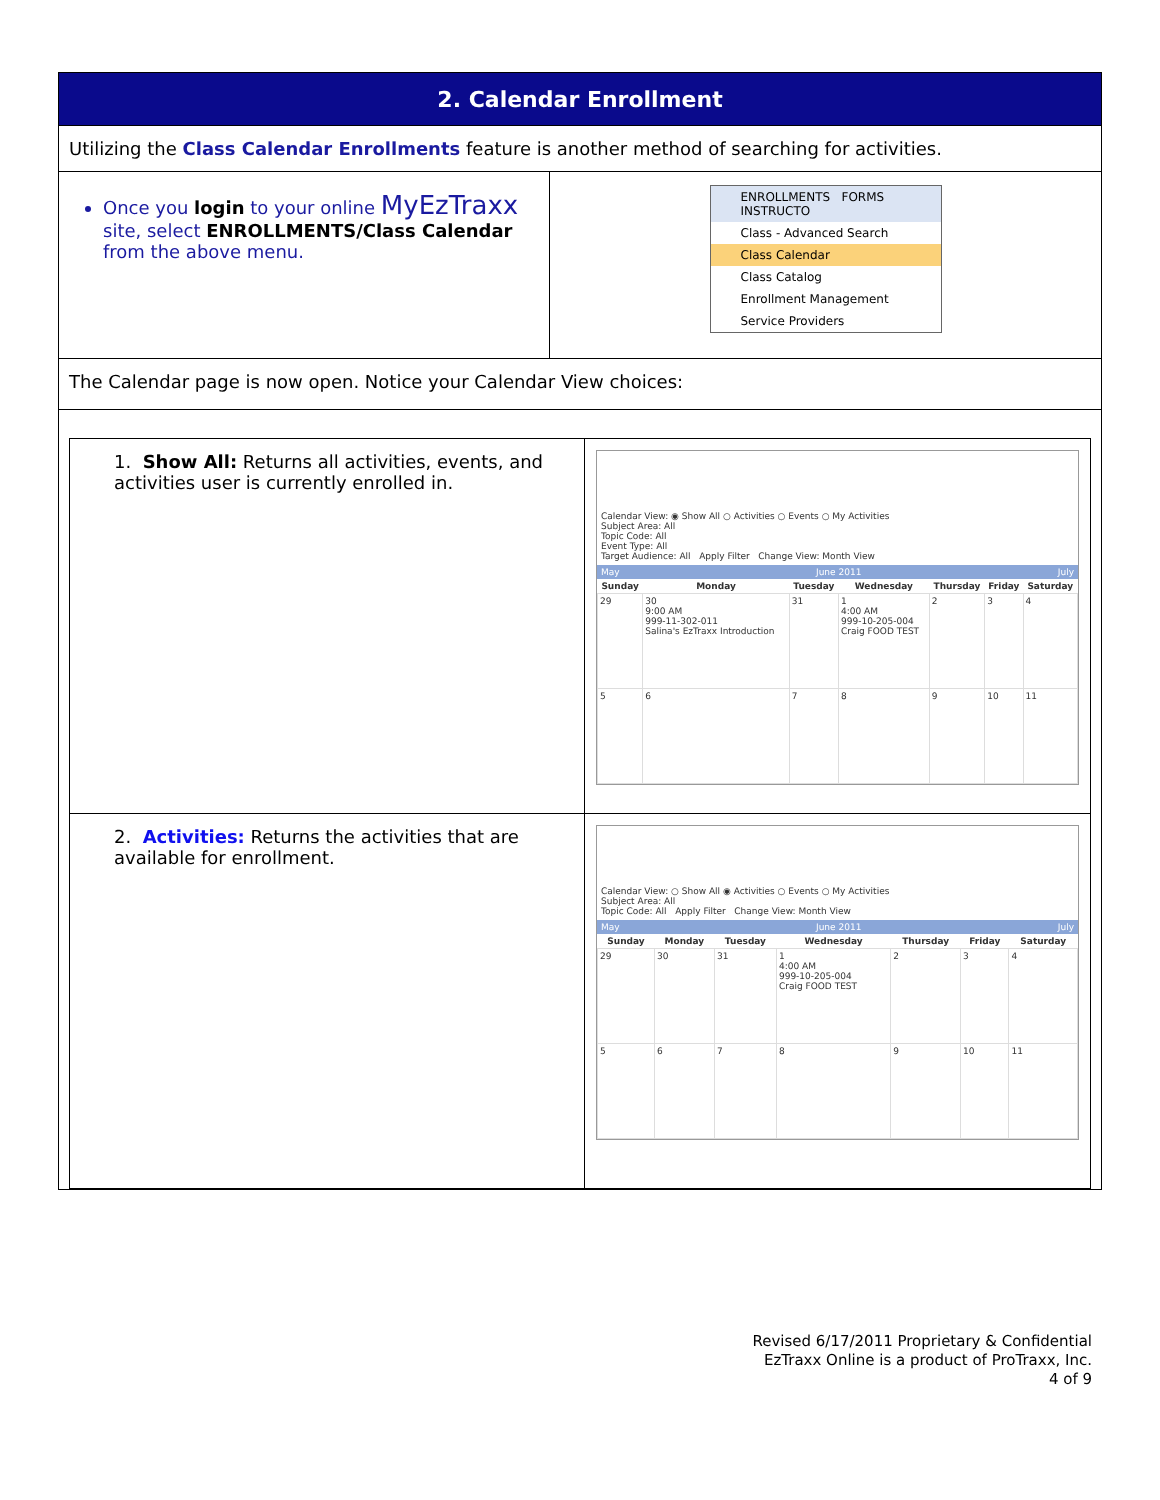| 2. Calendar Enrollment | |
| Utilizing the Class Calendar Enrollments feature is another method of searching for activities. | |
| Once you login to your online MyEzTraxx site, select ENROLLMENTS/Class Calendar from the above menu. | ENROLLMENTS FORMS INSTRUCTO Class - Advanced Search Class Calendar Class Catalog Enrollment Management Service Providers |
| The Calendar page is now open. Notice your Calendar View choices: | |
| / 1. Show All: Returns all activities, events, and activities user is currently enrolled in. / Calendar View: ◉ Show All ○ Activities ○ Events ○ My Activities Subject Area: All Topic Code: All Event Type: All Target Audience: All Apply Filter Change View: Month View May June 2011 July / Sunday / Monday / Tuesday / Wednesday / Thursday / Friday / Saturday / / --- / --- / --- / --- / --- / --- / --- / / 29 / 30 9:00 AM 999-11-302-011 Salina's EzTraxx Introduction / 31 / 1 4:00 AM 999-10-205-004 Craig FOOD TEST / 2 / 3 / 4 / / 5 / 6 / 7 / 8 / 9 / 10 / 11 / / / 2. Activities: Returns the activities that are available for enrollment. / Calendar View: ○ Show All ◉ Activities ○ Events ○ My Activities Subject Area: All Topic Code: All Apply Filter Change View: Month View May June 2011 July / Sunday / Monday / Tuesday / Wednesday / Thursday / Friday / Saturday / / --- / --- / --- / --- / --- / --- / --- / / 29 / 30 / 31 / 1 4:00 AM 999-10-205-004 Craig FOOD TEST / 2 / 3 / 4 / / 5 / 6 / 7 / 8 / 9 / 10 / 11 / / | |
Revised 6/17/2011 Proprietary & Confidential
EzTraxx Online is a product of ProTraxx, Inc.
4 of 9